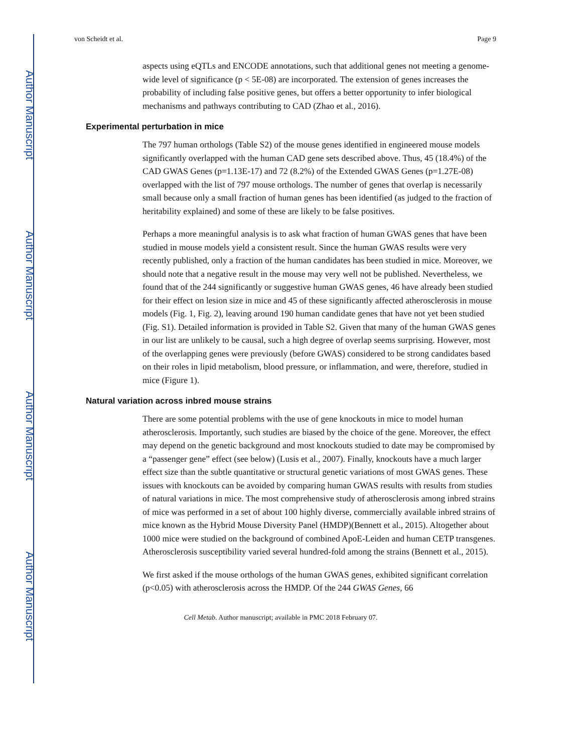Author Manuscript
Author Manuscript
Author Manuscript
Author Manuscript
von Scheidt et al. Page 9
aspects using eQTLs and ENCODE annotations, such that additional genes not meeting a genome-wide level of significance (p < 5E-08) are incorporated. The extension of genes increases the probability of including false positive genes, but offers a better opportunity to infer biological mechanisms and pathways contributing to CAD (Zhao et al., 2016).
Experimental perturbation in mice
The 797 human orthologs (Table S2) of the mouse genes identified in engineered mouse models significantly overlapped with the human CAD gene sets described above. Thus, 45 (18.4%) of the CAD GWAS Genes (p=1.13E-17) and 72 (8.2%) of the Extended GWAS Genes (p=1.27E-08) overlapped with the list of 797 mouse orthologs. The number of genes that overlap is necessarily small because only a small fraction of human genes has been identified (as judged to the fraction of heritability explained) and some of these are likely to be false positives.
Perhaps a more meaningful analysis is to ask what fraction of human GWAS genes that have been studied in mouse models yield a consistent result. Since the human GWAS results were very recently published, only a fraction of the human candidates has been studied in mice. Moreover, we should note that a negative result in the mouse may very well not be published. Nevertheless, we found that of the 244 significantly or suggestive human GWAS genes, 46 have already been studied for their effect on lesion size in mice and 45 of these significantly affected atherosclerosis in mouse models (Fig. 1, Fig. 2), leaving around 190 human candidate genes that have not yet been studied (Fig. S1). Detailed information is provided in Table S2. Given that many of the human GWAS genes in our list are unlikely to be causal, such a high degree of overlap seems surprising. However, most of the overlapping genes were previously (before GWAS) considered to be strong candidates based on their roles in lipid metabolism, blood pressure, or inflammation, and were, therefore, studied in mice (Figure 1).
Natural variation across inbred mouse strains
There are some potential problems with the use of gene knockouts in mice to model human atherosclerosis. Importantly, such studies are biased by the choice of the gene. Moreover, the effect may depend on the genetic background and most knockouts studied to date may be compromised by a “passenger gene” effect (see below) (Lusis et al., 2007). Finally, knockouts have a much larger effect size than the subtle quantitative or structural genetic variations of most GWAS genes. These issues with knockouts can be avoided by comparing human GWAS results with results from studies of natural variations in mice. The most comprehensive study of atherosclerosis among inbred strains of mice was performed in a set of about 100 highly diverse, commercially available inbred strains of mice known as the Hybrid Mouse Diversity Panel (HMDP)(Bennett et al., 2015). Altogether about 1000 mice were studied on the background of combined ApoE-Leiden and human CETP transgenes. Atherosclerosis susceptibility varied several hundred-fold among the strains (Bennett et al., 2015).
We first asked if the mouse orthologs of the human GWAS genes, exhibited significant correlation (p<0.05) with atherosclerosis across the HMDP. Of the 244 GWAS Genes, 66
Cell Metab. Author manuscript; available in PMC 2018 February 07.